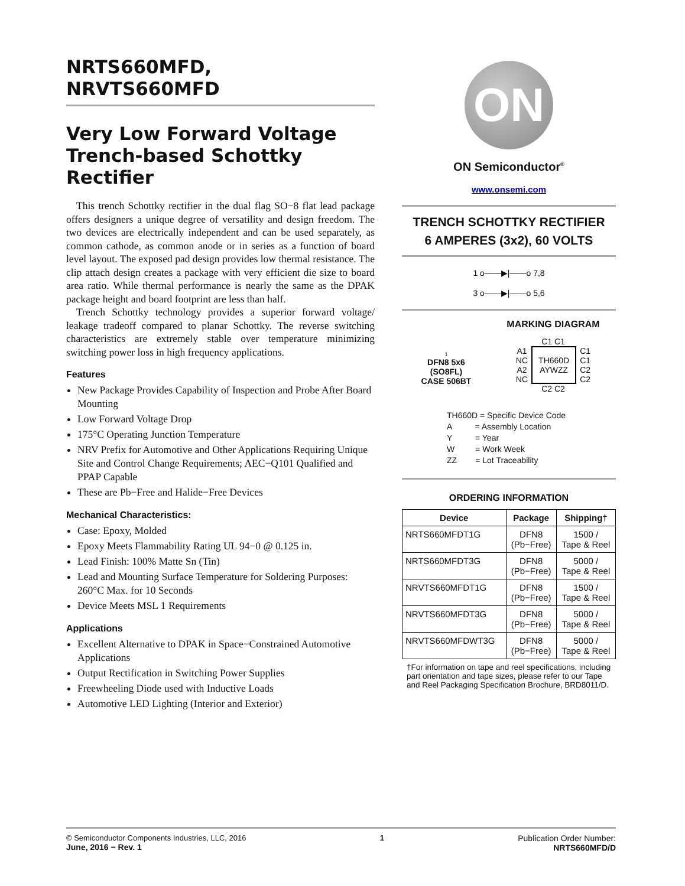NRTS660MFD,
NRVTS660MFD
Very Low Forward Voltage Trench-based Schottky Rectifier
This trench Schottky rectifier in the dual flag SO−8 flat lead package offers designers a unique degree of versatility and design freedom. The two devices are electrically independent and can be used separately, as common cathode, as common anode or in series as a function of board level layout. The exposed pad design provides low thermal resistance. The clip attach design creates a package with very efficient die size to board area ratio. While thermal performance is nearly the same as the DPAK package height and board footprint are less than half.
Trench Schottky technology provides a superior forward voltage/ leakage tradeoff compared to planar Schottky. The reverse switching characteristics are extremely stable over temperature minimizing switching power loss in high frequency applications.
Features
New Package Provides Capability of Inspection and Probe After Board Mounting
Low Forward Voltage Drop
175°C Operating Junction Temperature
NRV Prefix for Automotive and Other Applications Requiring Unique Site and Control Change Requirements; AEC−Q101 Qualified and PPAP Capable
These are Pb−Free and Halide−Free Devices
Mechanical Characteristics:
Case: Epoxy, Molded
Epoxy Meets Flammability Rating UL 94−0 @ 0.125 in.
Lead Finish: 100% Matte Sn (Tin)
Lead and Mounting Surface Temperature for Soldering Purposes: 260°C Max. for 10 Seconds
Device Meets MSL 1 Requirements
Applications
Excellent Alternative to DPAK in Space−Constrained Automotive Applications
Output Rectification in Switching Power Supplies
Freewheeling Diode used with Inductive Loads
Automotive LED Lighting (Interior and Exterior)
ON
ON Semiconductor<sup>®</sup>
www.onsemi.com
TRENCH SCHOTTKY RECTIFIER
6 AMPERES (3x2), 60 VOLTS
1 o——▶|——o 7,8
3 o——▶|——o 5,6
1
DFN8 5x6
(SO8FL)
CASE 506BT
MARKING DIAGRAM
C1 C1
A1
NC
A2
NC
TH660D
AYWZZ
C1
C1
C2
C2
C2 C2
TH660D = Specific Device Code
A = Assembly Location
Y = Year
W = Work Week
ZZ = Lot Traceability
ORDERING INFORMATION
| Device | Package | Shipping† |
| --- | --- | --- |
| NRTS660MFDT1G | DFN8 (Pb−Free) | 1500 / Tape & Reel |
| NRTS660MFDT3G | DFN8 (Pb−Free) | 5000 / Tape & Reel |
| NRVTS660MFDT1G | DFN8 (Pb−Free) | 1500 / Tape & Reel |
| NRVTS660MFDT3G | DFN8 (Pb−Free) | 5000 / Tape & Reel |
| NRVTS660MFDWT3G | DFN8 (Pb−Free) | 5000 / Tape & Reel |
†For information on tape and reel specifications, including part orientation and tape sizes, please refer to our Tape and Reel Packaging Specification Brochure, BRD8011/D.
© Semiconductor Components Industries, LLC, 2016
June, 2016 − Rev. 1
1 Publication Order Number:
NRTS660MFD/D